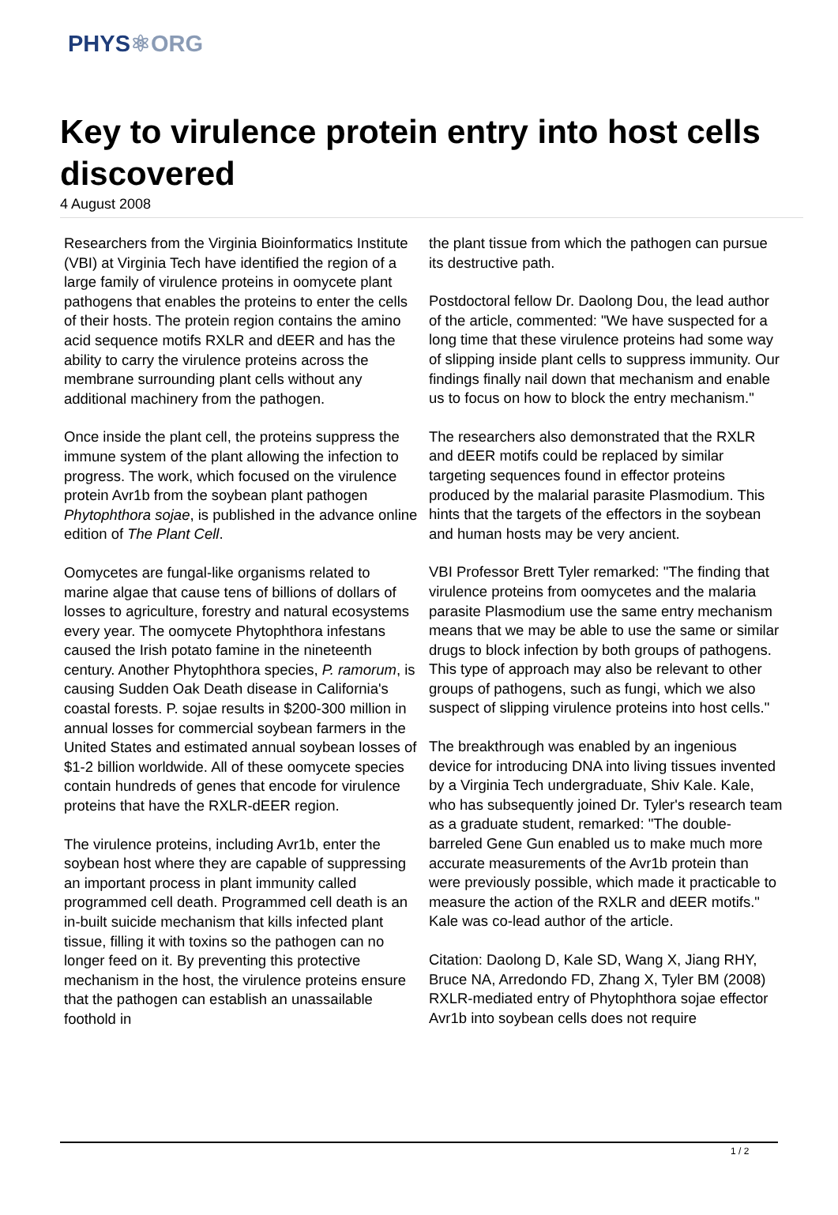PHYS⚛ORG
Key to virulence protein entry into host cells discovered
4 August 2008
Researchers from the Virginia Bioinformatics Institute (VBI) at Virginia Tech have identified the region of a large family of virulence proteins in oomycete plant pathogens that enables the proteins to enter the cells of their hosts. The protein region contains the amino acid sequence motifs RXLR and dEER and has the ability to carry the virulence proteins across the membrane surrounding plant cells without any additional machinery from the pathogen.
Once inside the plant cell, the proteins suppress the immune system of the plant allowing the infection to progress. The work, which focused on the virulence protein Avr1b from the soybean plant pathogen Phytophthora sojae, is published in the advance online edition of The Plant Cell.
Oomycetes are fungal-like organisms related to marine algae that cause tens of billions of dollars of losses to agriculture, forestry and natural ecosystems every year. The oomycete Phytophthora infestans caused the Irish potato famine in the nineteenth century. Another Phytophthora species, P. ramorum, is causing Sudden Oak Death disease in California's coastal forests. P. sojae results in $200-300 million in annual losses for commercial soybean farmers in the United States and estimated annual soybean losses of $1-2 billion worldwide. All of these oomycete species contain hundreds of genes that encode for virulence proteins that have the RXLR-dEER region.
The virulence proteins, including Avr1b, enter the soybean host where they are capable of suppressing an important process in plant immunity called programmed cell death. Programmed cell death is an in-built suicide mechanism that kills infected plant tissue, filling it with toxins so the pathogen can no longer feed on it. By preventing this protective mechanism in the host, the virulence proteins ensure that the pathogen can establish an unassailable foothold in
the plant tissue from which the pathogen can pursue its destructive path.
Postdoctoral fellow Dr. Daolong Dou, the lead author of the article, commented: "We have suspected for a long time that these virulence proteins had some way of slipping inside plant cells to suppress immunity. Our findings finally nail down that mechanism and enable us to focus on how to block the entry mechanism."
The researchers also demonstrated that the RXLR and dEER motifs could be replaced by similar targeting sequences found in effector proteins produced by the malarial parasite Plasmodium. This hints that the targets of the effectors in the soybean and human hosts may be very ancient.
VBI Professor Brett Tyler remarked: "The finding that virulence proteins from oomycetes and the malaria parasite Plasmodium use the same entry mechanism means that we may be able to use the same or similar drugs to block infection by both groups of pathogens. This type of approach may also be relevant to other groups of pathogens, such as fungi, which we also suspect of slipping virulence proteins into host cells."
The breakthrough was enabled by an ingenious device for introducing DNA into living tissues invented by a Virginia Tech undergraduate, Shiv Kale. Kale, who has subsequently joined Dr. Tyler's research team as a graduate student, remarked: "The double-barreled Gene Gun enabled us to make much more accurate measurements of the Avr1b protein than were previously possible, which made it practicable to measure the action of the RXLR and dEER motifs." Kale was co-lead author of the article.
Citation: Daolong D, Kale SD, Wang X, Jiang RHY, Bruce NA, Arredondo FD, Zhang X, Tyler BM (2008) RXLR-mediated entry of Phytophthora sojae effector Avr1b into soybean cells does not require
1 / 2